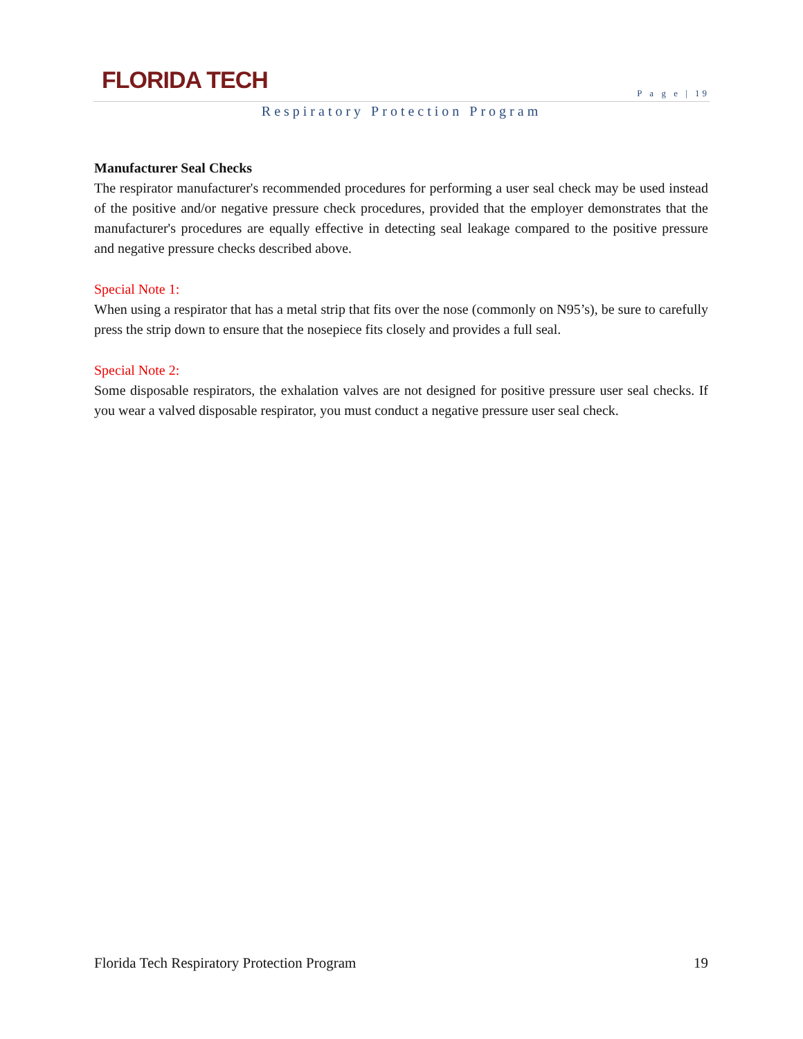FLORIDA TECH
P a g e | 19
Respiratory Protection Program
Manufacturer Seal Checks
The respirator manufacturer's recommended procedures for performing a user seal check may be used instead of the positive and/or negative pressure check procedures, provided that the employer demonstrates that the manufacturer's procedures are equally effective in detecting seal leakage compared to the positive pressure and negative pressure checks described above.
Special Note 1:
When using a respirator that has a metal strip that fits over the nose (commonly on N95’s), be sure to carefully press the strip down to ensure that the nosepiece fits closely and provides a full seal.
Special Note 2:
Some disposable respirators, the exhalation valves are not designed for positive pressure user seal checks. If you wear a valved disposable respirator, you must conduct a negative pressure user seal check.
Florida Tech Respiratory Protection Program 19